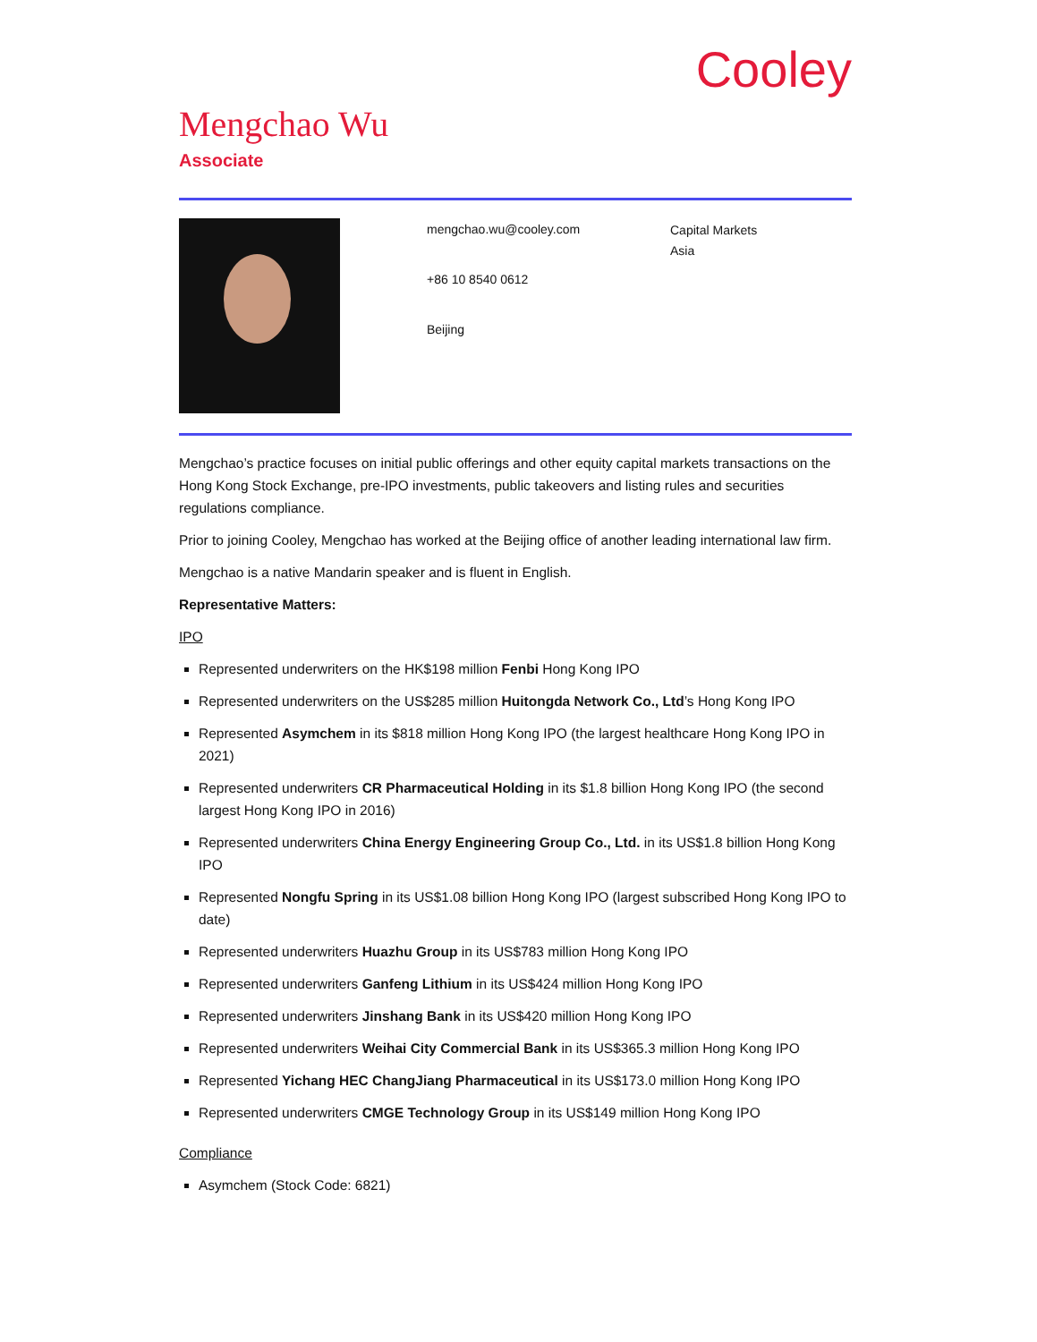Cooley
Mengchao Wu
Associate
mengchao.wu@cooley.com
+86 10 8540 0612
Beijing
Capital Markets
Asia
Mengchao’s practice focuses on initial public offerings and other equity capital markets transactions on the Hong Kong Stock Exchange, pre-IPO investments, public takeovers and listing rules and securities regulations compliance.
Prior to joining Cooley, Mengchao has worked at the Beijing office of another leading international law firm.
Mengchao is a native Mandarin speaker and is fluent in English.
Representative Matters:
IPO
Represented underwriters on the HK$198 million Fenbi Hong Kong IPO
Represented underwriters on the US$285 million Huitongda Network Co., Ltd’s Hong Kong IPO
Represented Asymchem in its $818 million Hong Kong IPO (the largest healthcare Hong Kong IPO in 2021)
Represented underwriters CR Pharmaceutical Holding in its $1.8 billion Hong Kong IPO (the second largest Hong Kong IPO in 2016)
Represented underwriters China Energy Engineering Group Co., Ltd. in its US$1.8 billion Hong Kong IPO
Represented Nongfu Spring in its US$1.08 billion Hong Kong IPO (largest subscribed Hong Kong IPO to date)
Represented underwriters Huazhu Group in its US$783 million Hong Kong IPO
Represented underwriters Ganfeng Lithium in its US$424 million Hong Kong IPO
Represented underwriters Jinshang Bank in its US$420 million Hong Kong IPO
Represented underwriters Weihai City Commercial Bank in its US$365.3 million Hong Kong IPO
Represented Yichang HEC ChangJiang Pharmaceutical in its US$173.0 million Hong Kong IPO
Represented underwriters CMGE Technology Group in its US$149 million Hong Kong IPO
Compliance
Asymchem (Stock Code: 6821)